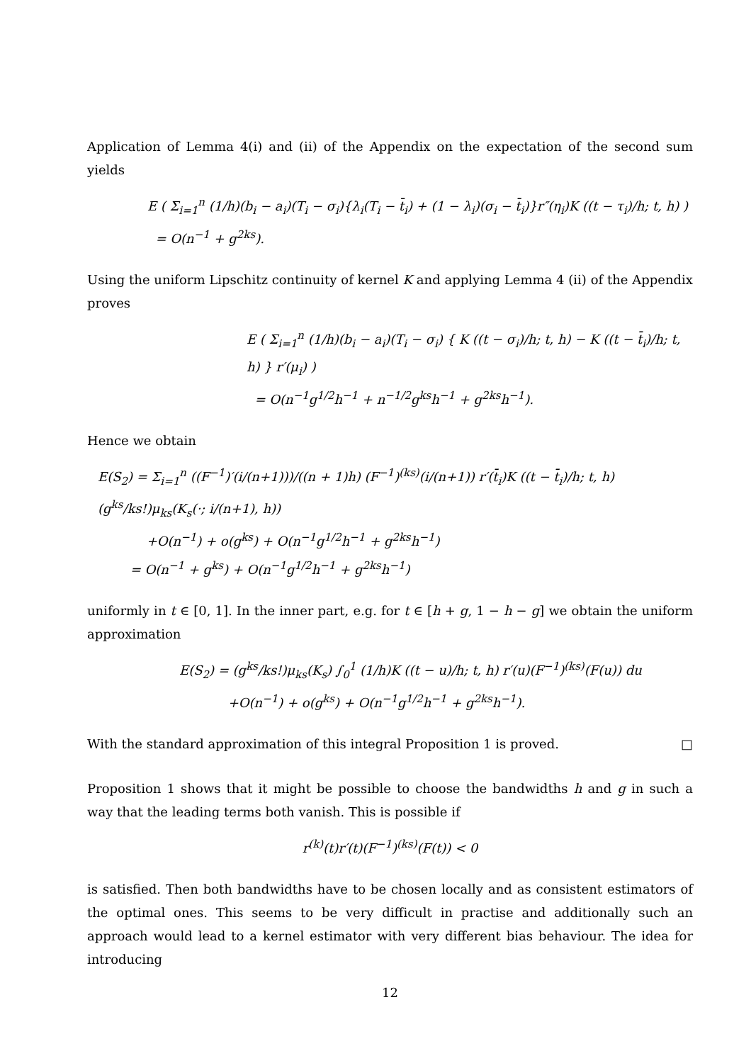Application of Lemma 4(i) and (ii) of the Appendix on the expectation of the second sum yields
E ( Σ<sub>i=1</sub><sup>n</sup> (1/h)(b<sub>i</sub> − a<sub>i</sub>)(T<sub>i</sub> − σ<sub>i</sub>){λ<sub>i</sub>(T<sub>i</sub> − t̄<sub>i</sub>) + (1 − λ<sub>i</sub>)(σ<sub>i</sub> − t̄<sub>i</sub>)}r″(η<sub>i</sub>)K ((t − τ<sub>i</sub>)/h; t, h) )
= O(n<sup>−1</sup> + g<sup>2ks</sup>).
Using the uniform Lipschitz continuity of kernel K and applying Lemma 4 (ii) of the Appendix proves
E ( Σ<sub>i=1</sub><sup>n</sup> (1/h)(b<sub>i</sub> − a<sub>i</sub>)(T<sub>i</sub> − σ<sub>i</sub>) { K ((t − σ<sub>i</sub>)/h; t, h) − K ((t − t̄<sub>i</sub>)/h; t, h) } r′(μ<sub>i</sub>) )
= O(n<sup>−1</sup>g<sup>1/2</sup>h<sup>−1</sup> + n<sup>−1/2</sup>g<sup>ks</sup>h<sup>−1</sup> + g<sup>2ks</sup>h<sup>−1</sup>).
Hence we obtain
E(S<sub>2</sub>) = Σ<sub>i=1</sub><sup>n</sup> ((F<sup>−1</sup>)′(i/(n+1)))/((n + 1)h) (F<sup>−1</sup>)<sup>(ks)</sup>(i/(n+1)) r′(t̄<sub>i</sub>)K ((t − t̄<sub>i</sub>)/h; t, h) (g<sup>ks</sup>/ks!)μ<sub>ks</sub>(K<sub>s</sub>(·; i/(n+1), h))
+O(n<sup>−1</sup>) + o(g<sup>ks</sup>) + O(n<sup>−1</sup>g<sup>1/2</sup>h<sup>−1</sup> + g<sup>2ks</sup>h<sup>−1</sup>)
= O(n<sup>−1</sup> + g<sup>ks</sup>) + O(n<sup>−1</sup>g<sup>1/2</sup>h<sup>−1</sup> + g<sup>2ks</sup>h<sup>−1</sup>)
uniformly in t ∈ [0, 1]. In the inner part, e.g. for t ∈ [h + g, 1 − h − g] we obtain the uniform approximation
E(S<sub>2</sub>) = (g<sup>ks</sup>/ks!)μ<sub>ks</sub>(K<sub>s</sub>) ∫<sub>0</sub><sup>1</sup> (1/h)K ((t − u)/h; t, h) r′(u)(F<sup>−1</sup>)<sup>(ks)</sup>(F(u)) du
+O(n<sup>−1</sup>) + o(g<sup>ks</sup>) + O(n<sup>−1</sup>g<sup>1/2</sup>h<sup>−1</sup> + g<sup>2ks</sup>h<sup>−1</sup>).
With the standard approximation of this integral Proposition 1 is proved. □
Proposition 1 shows that it might be possible to choose the bandwidths h and g in such a way that the leading terms both vanish. This is possible if
r<sup>(k)</sup>(t)r′(t)(F<sup>−1</sup>)<sup>(ks)</sup>(F(t)) < 0
is satisfied. Then both bandwidths have to be chosen locally and as consistent estimators of the optimal ones. This seems to be very difficult in practise and additionally such an approach would lead to a kernel estimator with very different bias behaviour. The idea for introducing
12